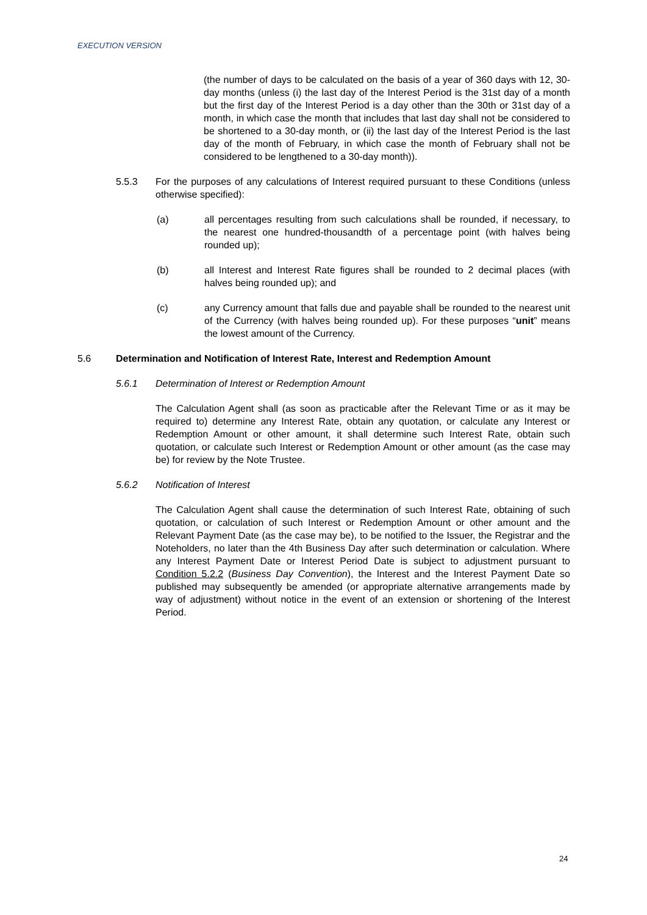EXECUTION VERSION
(the number of days to be calculated on the basis of a year of 360 days with 12, 30-day months (unless (i) the last day of the Interest Period is the 31st day of a month but the first day of the Interest Period is a day other than the 30th or 31st day of a month, in which case the month that includes that last day shall not be considered to be shortened to a 30-day month, or (ii) the last day of the Interest Period is the last day of the month of February, in which case the month of February shall not be considered to be lengthened to a 30-day month)).
5.5.3 For the purposes of any calculations of Interest required pursuant to these Conditions (unless otherwise specified):
(a) all percentages resulting from such calculations shall be rounded, if necessary, to the nearest one hundred-thousandth of a percentage point (with halves being rounded up);
(b) all Interest and Interest Rate figures shall be rounded to 2 decimal places (with halves being rounded up); and
(c) any Currency amount that falls due and payable shall be rounded to the nearest unit of the Currency (with halves being rounded up). For these purposes “unit” means the lowest amount of the Currency.
5.6 Determination and Notification of Interest Rate, Interest and Redemption Amount
5.6.1 Determination of Interest or Redemption Amount
The Calculation Agent shall (as soon as practicable after the Relevant Time or as it may be required to) determine any Interest Rate, obtain any quotation, or calculate any Interest or Redemption Amount or other amount, it shall determine such Interest Rate, obtain such quotation, or calculate such Interest or Redemption Amount or other amount (as the case may be) for review by the Note Trustee.
5.6.2 Notification of Interest
The Calculation Agent shall cause the determination of such Interest Rate, obtaining of such quotation, or calculation of such Interest or Redemption Amount or other amount and the Relevant Payment Date (as the case may be), to be notified to the Issuer, the Registrar and the Noteholders, no later than the 4th Business Day after such determination or calculation. Where any Interest Payment Date or Interest Period Date is subject to adjustment pursuant to Condition 5.2.2 (Business Day Convention), the Interest and the Interest Payment Date so published may subsequently be amended (or appropriate alternative arrangements made by way of adjustment) without notice in the event of an extension or shortening of the Interest Period.
24